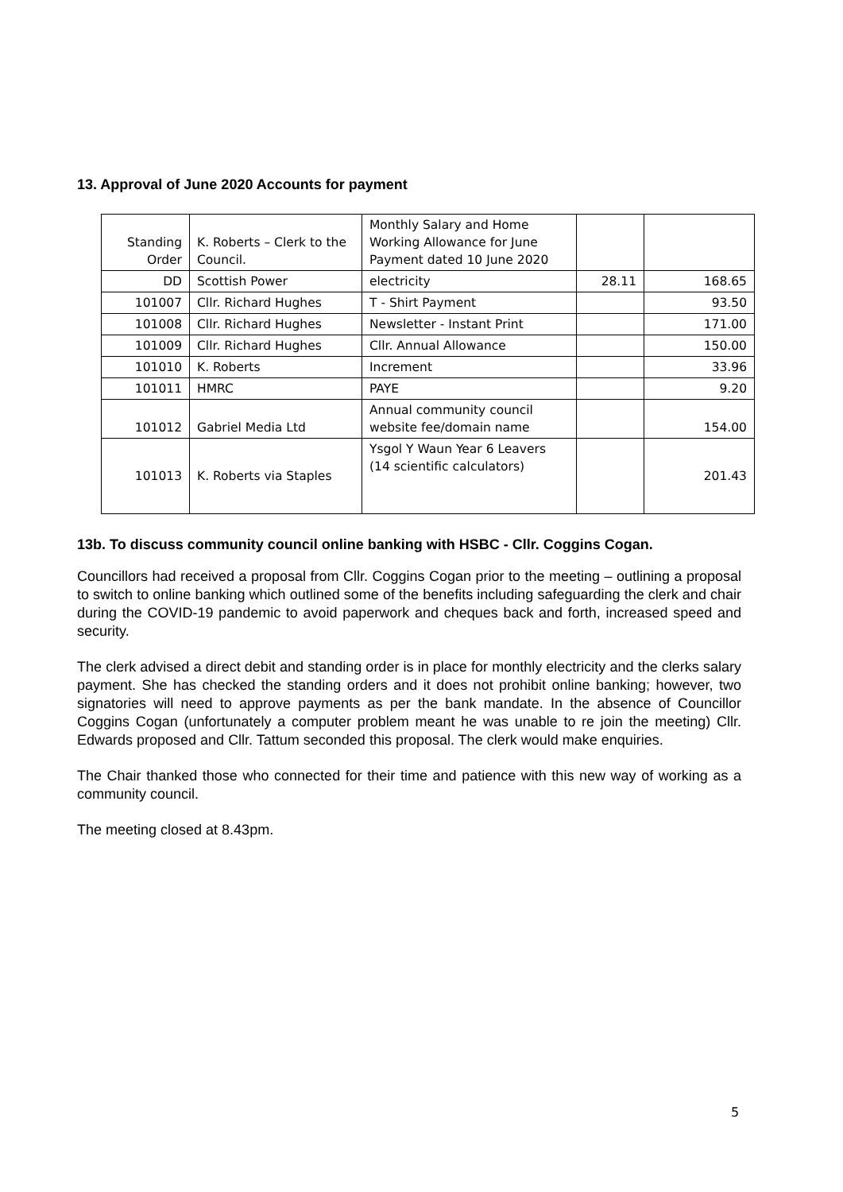13. Approval of June 2020 Accounts for payment
| Standing Order | K. Roberts – Clerk to the Council. | Monthly Salary and Home Working Allowance for June Payment dated 10 June 2020 | | |
| DD | Scottish Power | electricity | 28.11 | 168.65 |
| 101007 | Cllr. Richard Hughes | T - Shirt Payment | | 93.50 |
| 101008 | Cllr. Richard Hughes | Newsletter - Instant Print | | 171.00 |
| 101009 | Cllr. Richard Hughes | Cllr. Annual Allowance | | 150.00 |
| 101010 | K. Roberts | Increment | | 33.96 |
| 101011 | HMRC | PAYE | | 9.20 |
| 101012 | Gabriel Media Ltd | Annual community council website fee/domain name | | 154.00 |
| 101013 | K. Roberts via Staples | Ysgol Y Waun Year 6 Leavers (14 scientific calculators) | | 201.43 |
13b. To discuss community council online banking with HSBC - Cllr. Coggins Cogan.
Councillors had received a proposal from Cllr. Coggins Cogan prior to the meeting – outlining a proposal to switch to online banking which outlined some of the benefits including safeguarding the clerk and chair during the COVID-19 pandemic to avoid paperwork and cheques back and forth, increased speed and security.
The clerk advised a direct debit and standing order is in place for monthly electricity and the clerks salary payment. She has checked the standing orders and it does not prohibit online banking; however, two signatories will need to approve payments as per the bank mandate. In the absence of Councillor Coggins Cogan (unfortunately a computer problem meant he was unable to re join the meeting) Cllr. Edwards proposed and Cllr. Tattum seconded this proposal. The clerk would make enquiries.
The Chair thanked those who connected for their time and patience with this new way of working as a community council.
The meeting closed at 8.43pm.
5